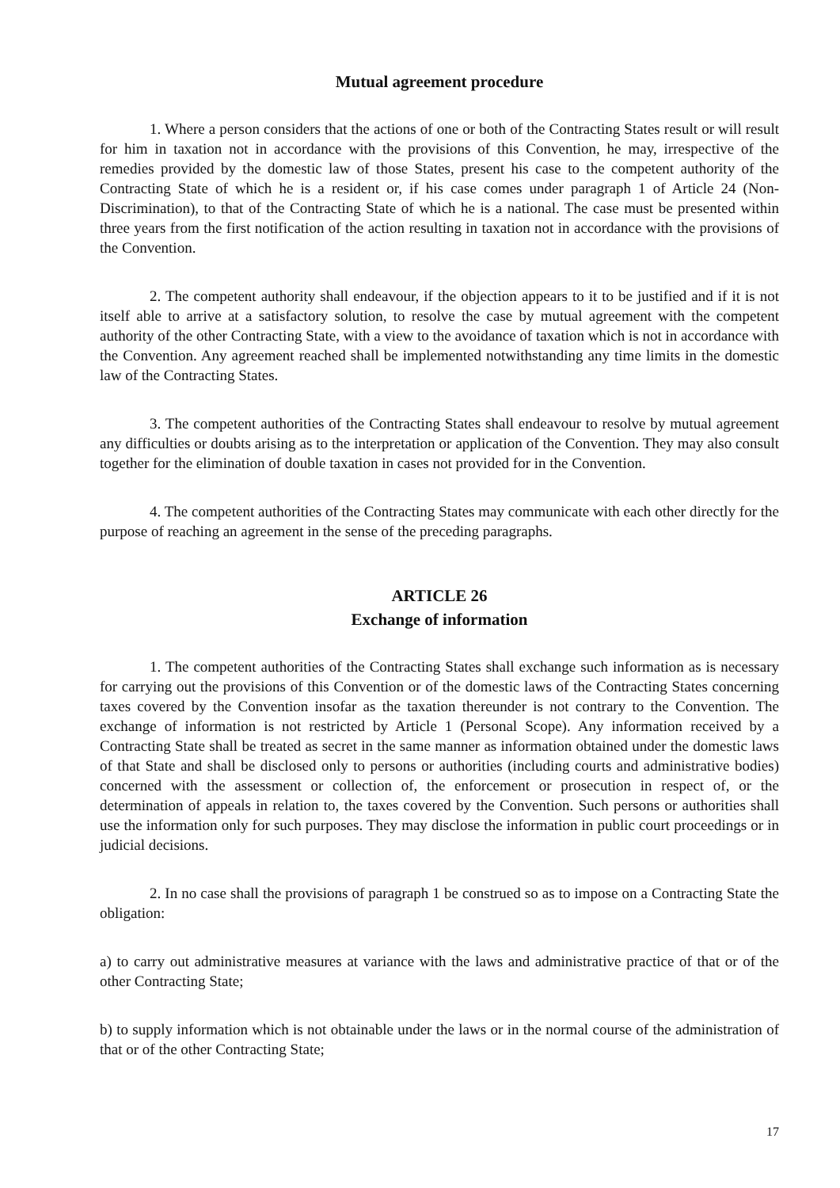Mutual agreement procedure
1. Where a person considers that the actions of one or both of the Contracting States result or will result for him in taxation not in accordance with the provisions of this Convention, he may, irrespective of the remedies provided by the domestic law of those States, present his case to the competent authority of the Contracting State of which he is a resident or, if his case comes under paragraph 1 of Article 24 (Non-Discrimination), to that of the Contracting State of which he is a national. The case must be presented within three years from the first notification of the action resulting in taxation not in accordance with the provisions of the Convention.
2. The competent authority shall endeavour, if the objection appears to it to be justified and if it is not itself able to arrive at a satisfactory solution, to resolve the case by mutual agreement with the competent authority of the other Contracting State, with a view to the avoidance of taxation which is not in accordance with the Convention. Any agreement reached shall be implemented notwithstanding any time limits in the domestic law of the Contracting States.
3. The competent authorities of the Contracting States shall endeavour to resolve by mutual agreement any difficulties or doubts arising as to the interpretation or application of the Convention. They may also consult together for the elimination of double taxation in cases not provided for in the Convention.
4. The competent authorities of the Contracting States may communicate with each other directly for the purpose of reaching an agreement in the sense of the preceding paragraphs.
ARTICLE 26
Exchange of information
1. The competent authorities of the Contracting States shall exchange such information as is necessary for carrying out the provisions of this Convention or of the domestic laws of the Contracting States concerning taxes covered by the Convention insofar as the taxation thereunder is not contrary to the Convention. The exchange of information is not restricted by Article 1 (Personal Scope). Any information received by a Contracting State shall be treated as secret in the same manner as information obtained under the domestic laws of that State and shall be disclosed only to persons or authorities (including courts and administrative bodies) concerned with the assessment or collection of, the enforcement or prosecution in respect of, or the determination of appeals in relation to, the taxes covered by the Convention. Such persons or authorities shall use the information only for such purposes. They may disclose the information in public court proceedings or in judicial decisions.
2. In no case shall the provisions of paragraph 1 be construed so as to impose on a Contracting State the obligation:
a) to carry out administrative measures at variance with the laws and administrative practice of that or of the other Contracting State;
b) to supply information which is not obtainable under the laws or in the normal course of the administration of that or of the other Contracting State;
17